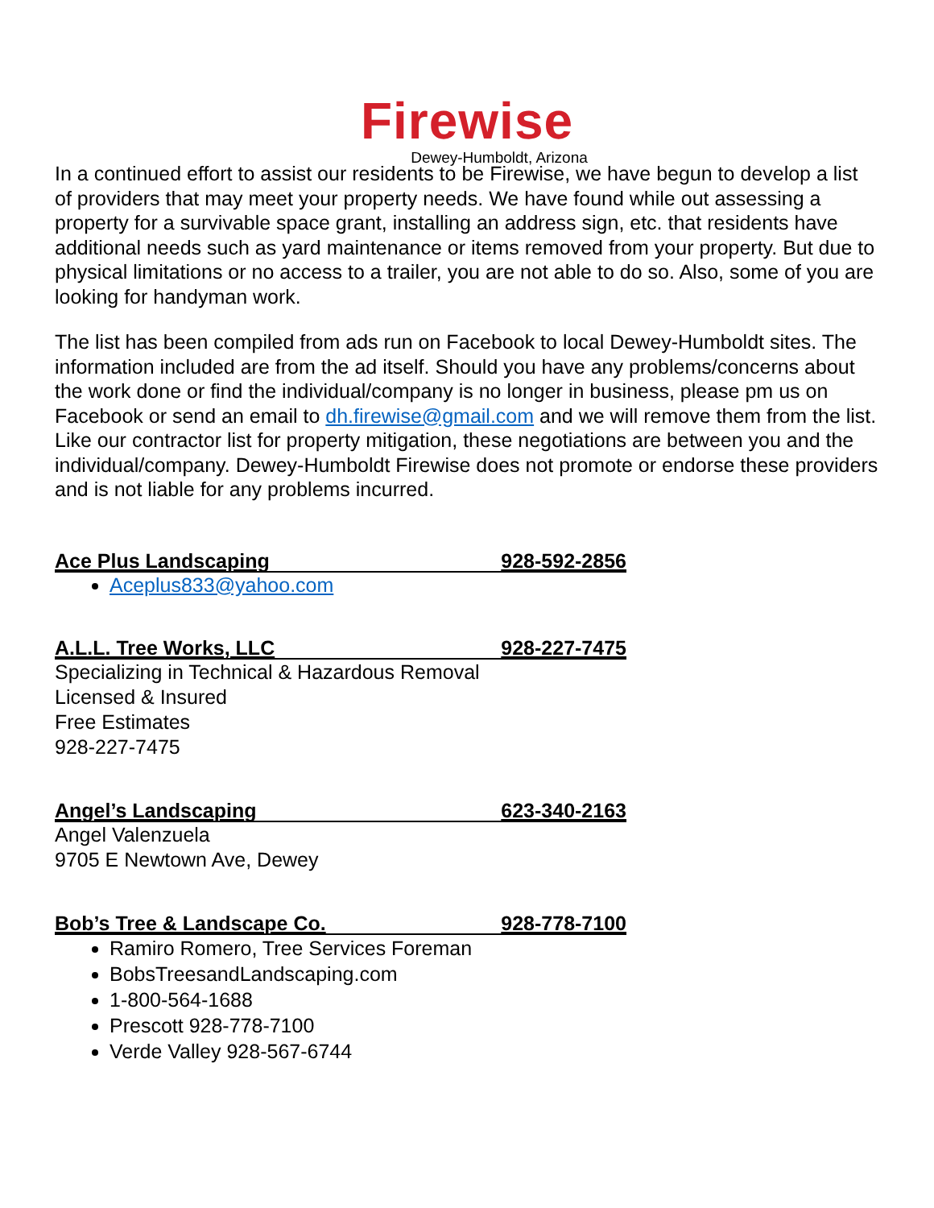Firewise
Dewey-Humboldt, Arizona
In a continued effort to assist our residents to be Firewise, we have begun to develop a list of providers that may meet your property needs. We have found while out assessing a property for a survivable space grant, installing an address sign, etc. that residents have additional needs such as yard maintenance or items removed from your property. But due to physical limitations or no access to a trailer, you are not able to do so. Also, some of you are looking for handyman work.
The list has been compiled from ads run on Facebook to local Dewey-Humboldt sites. The information included are from the ad itself. Should you have any problems/concerns about the work done or find the individual/company is no longer in business, please pm us on Facebook or send an email to dh.firewise@gmail.com and we will remove them from the list. Like our contractor list for property mitigation, these negotiations are between you and the individual/company. Dewey-Humboldt Firewise does not promote or endorse these providers and is not liable for any problems incurred.
Ace Plus Landscaping 928-592-2856
Aceplus833@yahoo.com
A.L.L. Tree Works, LLC 928-227-7475
Specializing in Technical & Hazardous Removal
Licensed & Insured
Free Estimates
928-227-7475
Angel’s Landscaping 623-340-2163
Angel Valenzuela
9705 E Newtown Ave, Dewey
Bob’s Tree & Landscape Co. 928-778-7100
Ramiro Romero, Tree Services Foreman
BobsTreesandLandscaping.com
1-800-564-1688
Prescott 928-778-7100
Verde Valley 928-567-6744